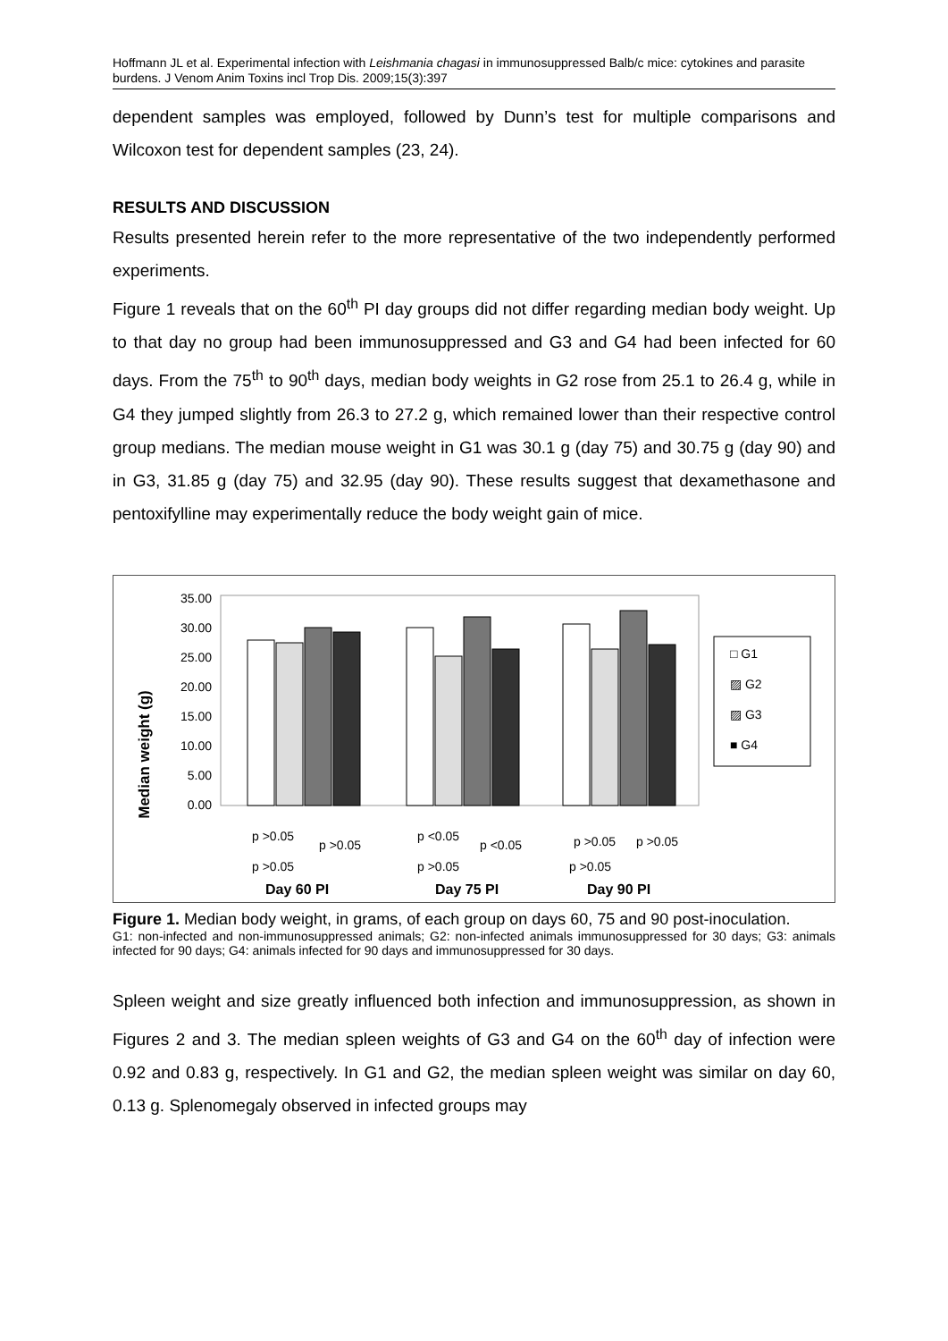Hoffmann JL et al. Experimental infection with Leishmania chagasi in immunosuppressed Balb/c mice: cytokines and parasite burdens. J Venom Anim Toxins incl Trop Dis. 2009;15(3):397
dependent samples was employed, followed by Dunn’s test for multiple comparisons and Wilcoxon test for dependent samples (23, 24).
RESULTS AND DISCUSSION
Results presented herein refer to the more representative of the two independently performed experiments.
Figure 1 reveals that on the 60<sup>th</sup> PI day groups did not differ regarding median body weight. Up to that day no group had been immunosuppressed and G3 and G4 had been infected for 60 days. From the 75<sup>th</sup> to 90<sup>th</sup> days, median body weights in G2 rose from 25.1 to 26.4 g, while in G4 they jumped slightly from 26.3 to 27.2 g, which remained lower than their respective control group medians. The median mouse weight in G1 was 30.1 g (day 75) and 30.75 g (day 90) and in G3, 31.85 g (day 75) and 32.95 (day 90). These results suggest that dexamethasone and pentoxifylline may experimentally reduce the body weight gain of mice.
Median weight (g)
35.00
30.00
25.00
20.00
15.00
10.00
5.00
0.00
□ G1
▨ G2
▨ G3
■ G4
p >0.05
p >0.05
p >0.05
Day 60 PI
p <0.05
p <0.05
p >0.05
Day 75 PI
p >0.05
p >0.05
p >0.05
Day 90 PI
Figure 1. Median body weight, in grams, of each group on days 60, 75 and 90 post-inoculation.
G1: non-infected and non-immunosuppressed animals; G2: non-infected animals immunosuppressed for 30 days; G3: animals infected for 90 days; G4: animals infected for 90 days and immunosuppressed for 30 days.
Spleen weight and size greatly influenced both infection and immunosuppression, as shown in Figures 2 and 3. The median spleen weights of G3 and G4 on the 60<sup>th</sup> day of infection were 0.92 and 0.83 g, respectively. In G1 and G2, the median spleen weight was similar on day 60, 0.13 g. Splenomegaly observed in infected groups may